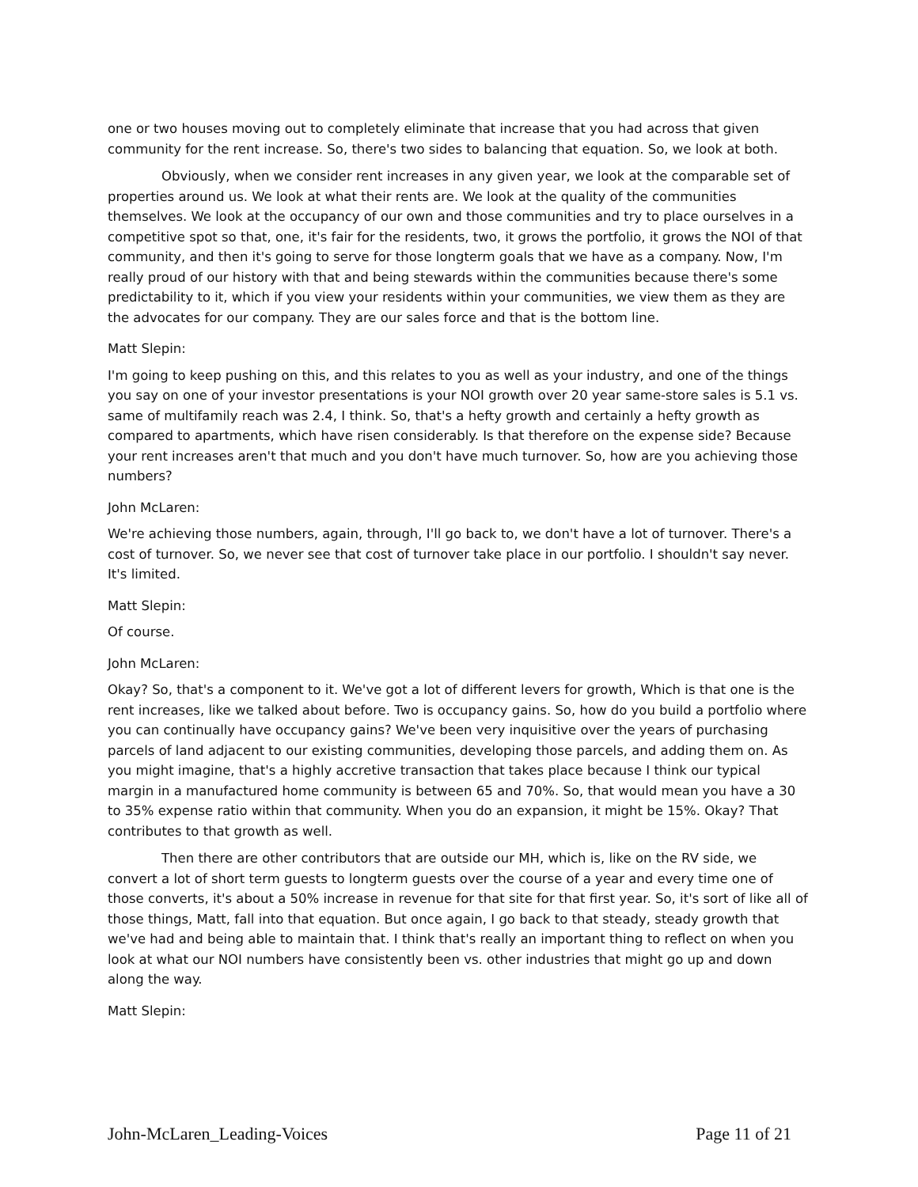one or two houses moving out to completely eliminate that increase that you had across that given community for the rent increase. So, there's two sides to balancing that equation. So, we look at both.
Obviously, when we consider rent increases in any given year, we look at the comparable set of properties around us. We look at what their rents are. We look at the quality of the communities themselves. We look at the occupancy of our own and those communities and try to place ourselves in a competitive spot so that, one, it's fair for the residents, two, it grows the portfolio, it grows the NOI of that community, and then it's going to serve for those longterm goals that we have as a company. Now, I'm really proud of our history with that and being stewards within the communities because there's some predictability to it, which if you view your residents within your communities, we view them as they are the advocates for our company. They are our sales force and that is the bottom line.
Matt Slepin:
I'm going to keep pushing on this, and this relates to you as well as your industry, and one of the things you say on one of your investor presentations is your NOI growth over 20 year same-store sales is 5.1 vs. same of multifamily reach was 2.4, I think. So, that's a hefty growth and certainly a hefty growth as compared to apartments, which have risen considerably. Is that therefore on the expense side? Because your rent increases aren't that much and you don't have much turnover. So, how are you achieving those numbers?
John McLaren:
We're achieving those numbers, again, through, I'll go back to, we don't have a lot of turnover. There's a cost of turnover. So, we never see that cost of turnover take place in our portfolio. I shouldn't say never. It's limited.
Matt Slepin:
Of course.
John McLaren:
Okay? So, that's a component to it. We've got a lot of different levers for growth, Which is that one is the rent increases, like we talked about before. Two is occupancy gains. So, how do you build a portfolio where you can continually have occupancy gains? We've been very inquisitive over the years of purchasing parcels of land adjacent to our existing communities, developing those parcels, and adding them on. As you might imagine, that's a highly accretive transaction that takes place because I think our typical margin in a manufactured home community is between 65 and 70%. So, that would mean you have a 30 to 35% expense ratio within that community. When you do an expansion, it might be 15%. Okay? That contributes to that growth as well.
Then there are other contributors that are outside our MH, which is, like on the RV side, we convert a lot of short term guests to longterm guests over the course of a year and every time one of those converts, it's about a 50% increase in revenue for that site for that first year. So, it's sort of like all of those things, Matt, fall into that equation. But once again, I go back to that steady, steady growth that we've had and being able to maintain that. I think that's really an important thing to reflect on when you look at what our NOI numbers have consistently been vs. other industries that might go up and down along the way.
Matt Slepin:
John-McLaren_Leading-Voices Page 11 of 21